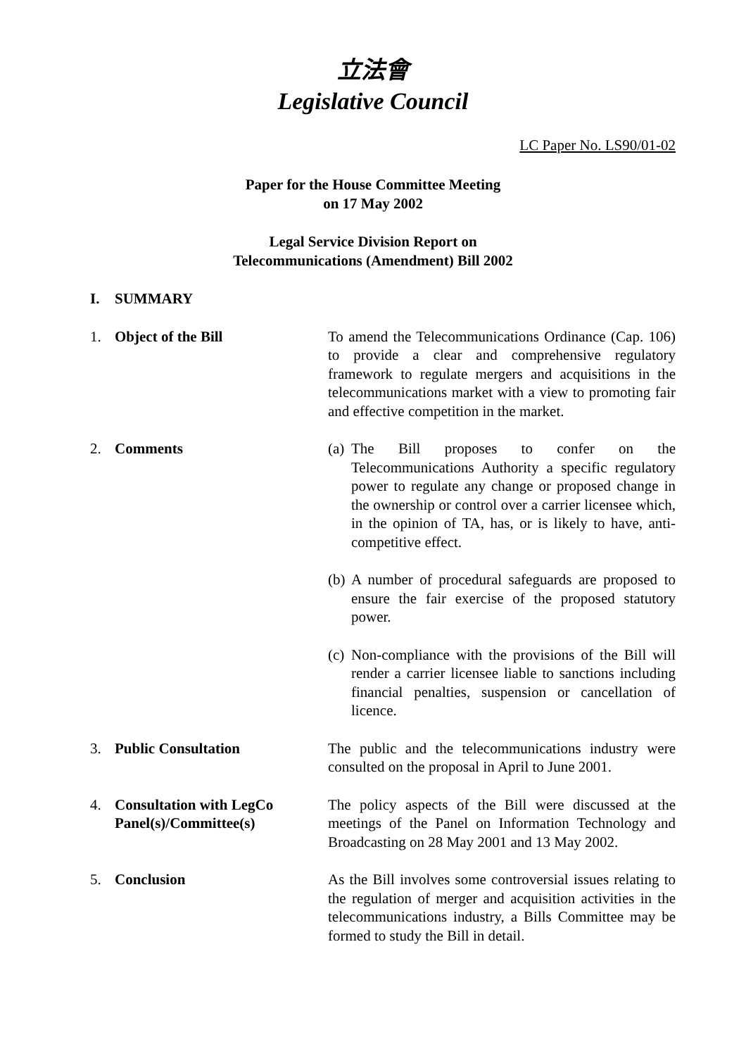立法會
Legislative Council
LC Paper No. LS90/01-02
Paper for the House Committee Meeting
on 17 May 2002
Legal Service Division Report on
Telecommunications (Amendment) Bill 2002
I. SUMMARY
1. Object of the Bill To amend the Telecommunications Ordinance (Cap. 106) to provide a clear and comprehensive regulatory framework to regulate mergers and acquisitions in the telecommunications market with a view to promoting fair and effective competition in the market.
2. Comments (a) The Bill proposes to confer on the Telecommunications Authority a specific regulatory power to regulate any change or proposed change in the ownership or control over a carrier licensee which, in the opinion of TA, has, or is likely to have, anti-competitive effect.
(b) A number of procedural safeguards are proposed to ensure the fair exercise of the proposed statutory power.
(c) Non-compliance with the provisions of the Bill will render a carrier licensee liable to sanctions including financial penalties, suspension or cancellation of licence.
3. Public Consultation The public and the telecommunications industry were consulted on the proposal in April to June 2001.
4. Consultation with LegCo
Panel(s)/Committee(s)
The policy aspects of the Bill were discussed at the meetings of the Panel on Information Technology and Broadcasting on 28 May 2001 and 13 May 2002.
5. Conclusion As the Bill involves some controversial issues relating to the regulation of merger and acquisition activities in the telecommunications industry, a Bills Committee may be formed to study the Bill in detail.